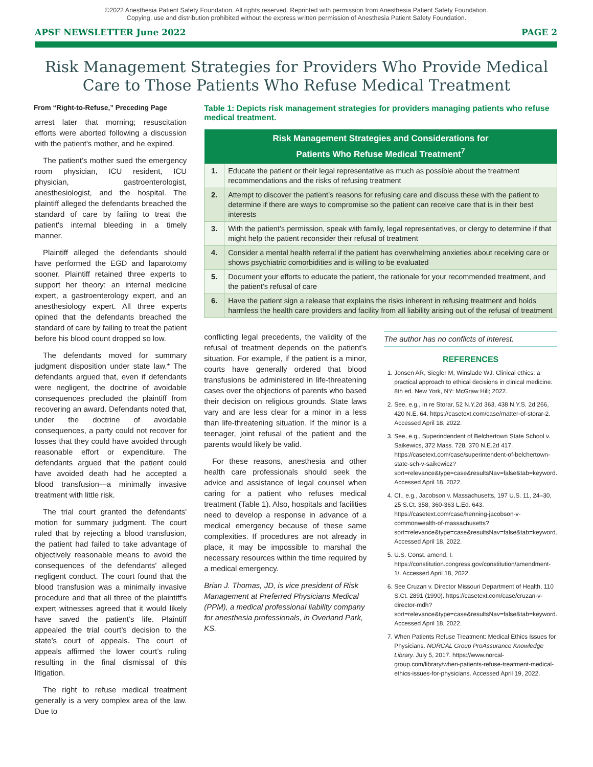©2022 Anesthesia Patient Safety Foundation. All rights reserved. Reprinted with permission from Anesthesia Patient Safety Foundation.
Copying, use and distribution prohibited without the express written permission of Anesthesia Patient Safety Foundation.
APSF NEWSLETTER June 2022 PAGE 2
Risk Management Strategies for Providers Who Provide Medical Care to Those Patients Who Refuse Medical Treatment
From “Right-to-Refuse,” Preceding Page
arrest later that morning; resuscitation efforts were aborted following a discussion with the patient's mother, and he expired.
The patient’s mother sued the emergency room physician, ICU resident, ICU physician, gastroenterologist, anesthesiologist, and the hospital. The plaintiff alleged the defendants breached the standard of care by failing to treat the patient's internal bleeding in a timely manner.
Plaintiff alleged the defendants should have performed the EGD and laparotomy sooner. Plaintiff retained three experts to support her theory: an internal medicine expert, a gastroenterology expert, and an anesthesiology expert. All three experts opined that the defendants breached the standard of care by failing to treat the patient before his blood count dropped so low.
The defendants moved for summary judgment disposition under state law.* The defendants argued that, even if defendants were negligent, the doctrine of avoidable consequences precluded the plaintiff from recovering an award. Defendants noted that, under the doctrine of avoidable consequences, a party could not recover for losses that they could have avoided through reasonable effort or expenditure. The defendants argued that the patient could have avoided death had he accepted a blood transfusion—a minimally invasive treatment with little risk.
The trial court granted the defendants' motion for summary judgment. The court ruled that by rejecting a blood transfusion, the patient had failed to take advantage of objectively reasonable means to avoid the consequences of the defendants' alleged negligent conduct. The court found that the blood transfusion was a minimally invasive procedure and that all three of the plaintiff's expert witnesses agreed that it would likely have saved the patient’s life. Plaintiff appealed the trial court’s decision to the state’s court of appeals. The court of appeals affirmed the lower court’s ruling resulting in the final dismissal of this litigation.
The right to refuse medical treatment generally is a very complex area of the law. Due to
Table 1: Depicts risk management strategies for providers managing patients who refuse medical treatment.
| Risk Management Strategies and Considerations for Patients Who Refuse Medical Treatment<sup>7</sup> | |
| --- | --- |
| 1. | Educate the patient or their legal representative as much as possible about the treatment recommendations and the risks of refusing treatment |
| 2. | Attempt to discover the patient’s reasons for refusing care and discuss these with the patient to determine if there are ways to compromise so the patient can receive care that is in their best interests |
| 3. | With the patient’s permission, speak with family, legal representatives, or clergy to determine if that might help the patient reconsider their refusal of treatment |
| 4. | Consider a mental health referral if the patient has overwhelming anxieties about receiving care or shows psychiatric comorbidities and is willing to be evaluated |
| 5. | Document your efforts to educate the patient, the rationale for your recommended treatment, and the patient’s refusal of care |
| 6. | Have the patient sign a release that explains the risks inherent in refusing treatment and holds harmless the health care providers and facility from all liability arising out of the refusal of treatment |
conflicting legal precedents, the validity of the refusal of treatment depends on the patient’s situation. For example, if the patient is a minor, courts have generally ordered that blood transfusions be administered in life-threatening cases over the objections of parents who based their decision on religious grounds. State laws vary and are less clear for a minor in a less than life-threatening situation. If the minor is a teenager, joint refusal of the patient and the parents would likely be valid.
For these reasons, anesthesia and other health care professionals should seek the advice and assistance of legal counsel when caring for a patient who refuses medical treatment (Table 1). Also, hospitals and facilities need to develop a response in advance of a medical emergency because of these same complexities. If procedures are not already in place, it may be impossible to marshal the necessary resources within the time required by a medical emergency.
Brian J. Thomas, JD, is vice president of Risk Management at Preferred Physicians Medical (PPM), a medical professional liability company for anesthesia professionals, in Overland Park, KS.
The author has no conflicts of interest.
REFERENCES
1. Jonsen AR, Siegler M, Winslade WJ. Clinical ethics: a practical approach to ethical decisions in clinical medicine. 8th ed. New York, NY: McGraw Hill; 2022.
2. See, e.g., In re Storar, 52 N.Y.2d 363, 438 N.Y.S. 2d 266, 420 N.E. 64. https://casetext.com/case/matter-of-storar-2. Accessed April 18, 2022.
3. See, e.g., Superindendent of Belchertown State School v. Saikewics, 372 Mass. 728, 370 N.E.2d 417. https://casetext.com/case/superintendent-of-belchertown-state-sch-v-saikewicz?sort=relevance&type=case&resultsNav=false&tab=keyword. Accessed April 18, 2022.
4. Cf., e.g., Jacobson v. Massachusetts, 197 U.S. 11, 24–30, 25 S.Ct. 358, 360-363 L.Ed. 643. https://casetext.com/case/henning-jacobson-v-commonwealth-of-massachusetts?sort=relevance&type=case&resultsNav=false&tab=keyword. Accessed April 18, 2022.
5. U.S. Const. amend. I. https://constitution.congress.gov/constitution/amendment-1/. Accessed April 18, 2022.
6. See Cruzan v. Director Missouri Department of Health, 110 S.Ct. 2891 (1990). https://casetext.com/case/cruzan-v-director-mdh?sort=relevance&type=case&resultsNav=false&tab=keyword. Accessed April 18, 2022.
7. When Patients Refuse Treatment: Medical Ethics Issues for Physicians. NORCAL Group ProAssurance Knowledge Library. July 5, 2017. https://www.norcal-group.com/library/when-patients-refuse-treatment-medical-ethics-issues-for-physicians. Accessed April 19, 2022.